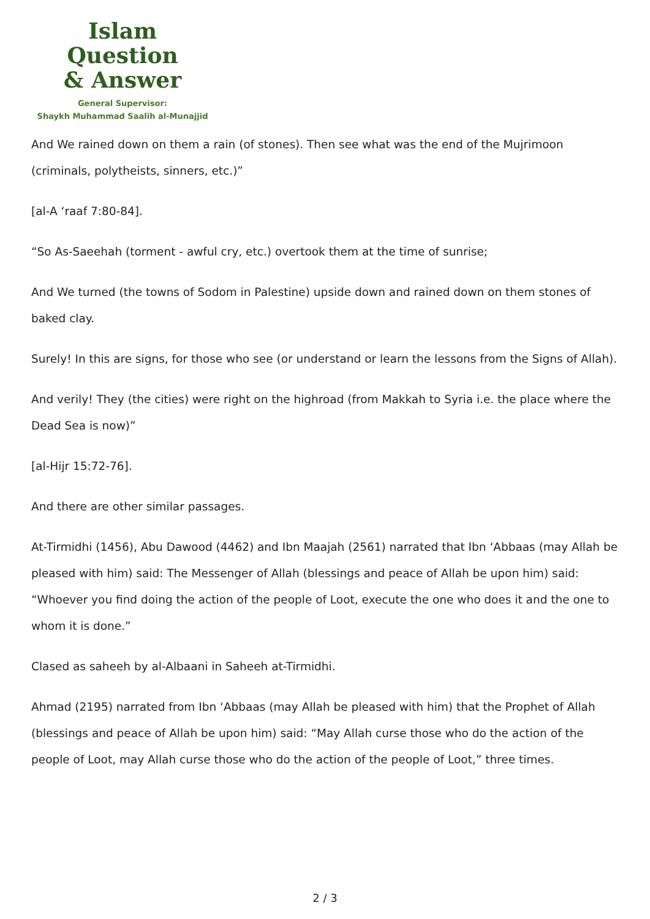Islam Question
& Answer
General Supervisor:
Shaykh Muhammad Saalih al-Munajjid
And We rained down on them a rain (of stones). Then see what was the end of the Mujrimoon (criminals, polytheists, sinners, etc.)”
[al-A ‘raaf 7:80-84].
“So As-Saeehah (torment - awful cry, etc.) overtook them at the time of sunrise;
And We turned (the towns of Sodom in Palestine) upside down and rained down on them stones of baked clay.
Surely! In this are signs, for those who see (or understand or learn the lessons from the Signs of Allah).
And verily! They (the cities) were right on the highroad (from Makkah to Syria i.e. the place where the Dead Sea is now)”
[al-Hijr 15:72-76].
And there are other similar passages.
At-Tirmidhi (1456), Abu Dawood (4462) and Ibn Maajah (2561) narrated that Ibn ‘Abbaas (may Allah be pleased with him) said: The Messenger of Allah (blessings and peace of Allah be upon him) said: “Whoever you find doing the action of the people of Loot, execute the one who does it and the one to whom it is done.”
Clased as saheeh by al-Albaani in Saheeh at-Tirmidhi.
Ahmad (2195) narrated from Ibn ‘Abbaas (may Allah be pleased with him) that the Prophet of Allah (blessings and peace of Allah be upon him) said: “May Allah curse those who do the action of the people of Loot, may Allah curse those who do the action of the people of Loot,” three times.
2 / 3